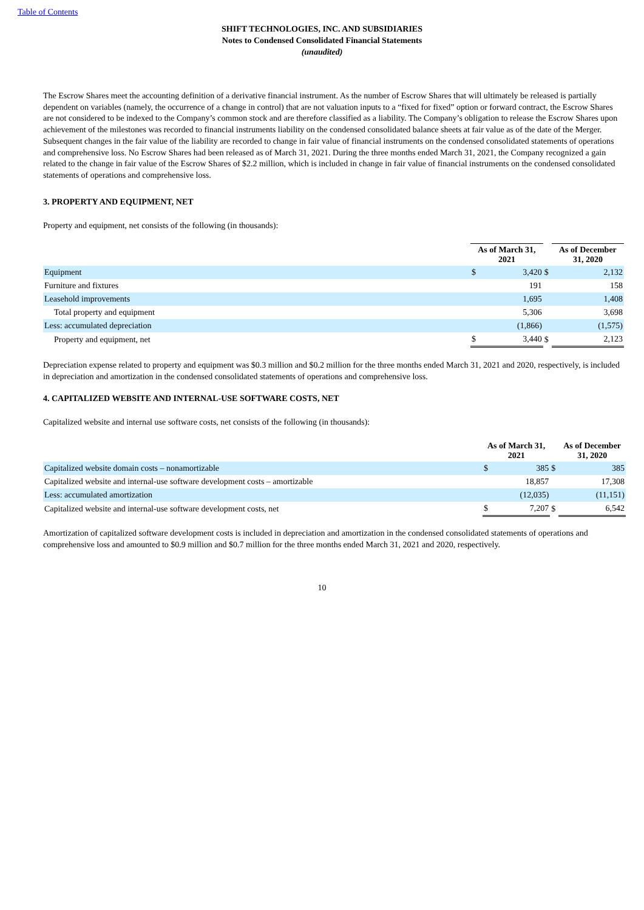Table of Contents
SHIFT TECHNOLOGIES, INC. AND SUBSIDIARIES
Notes to Condensed Consolidated Financial Statements
(unaudited)
The Escrow Shares meet the accounting definition of a derivative financial instrument. As the number of Escrow Shares that will ultimately be released is partially dependent on variables (namely, the occurrence of a change in control) that are not valuation inputs to a “fixed for fixed” option or forward contract, the Escrow Shares are not considered to be indexed to the Company’s common stock and are therefore classified as a liability. The Company’s obligation to release the Escrow Shares upon achievement of the milestones was recorded to financial instruments liability on the condensed consolidated balance sheets at fair value as of the date of the Merger. Subsequent changes in the fair value of the liability are recorded to change in fair value of financial instruments on the condensed consolidated statements of operations and comprehensive loss. No Escrow Shares had been released as of March 31, 2021. During the three months ended March 31, 2021, the Company recognized a gain related to the change in fair value of the Escrow Shares of $2.2 million, which is included in change in fair value of financial instruments on the condensed consolidated statements of operations and comprehensive loss.
3. PROPERTY AND EQUIPMENT, NET
Property and equipment, net consists of the following (in thousands):
| | As of March 31, 2021 | | | As of December 31, 2020 | |
| Equipment | $ | 3,420 | $ | | 2,132 |
| Furniture and fixtures | | 191 | | | 158 |
| Leasehold improvements | | 1,695 | | | 1,408 |
| Total property and equipment | | 5,306 | | | 3,698 |
| Less: accumulated depreciation | | (1,866) | | | (1,575) |
| Property and equipment, net | $ | 3,440 | $ | | 2,123 |
Depreciation expense related to property and equipment was $0.3 million and $0.2 million for the three months ended March 31, 2021 and 2020, respectively, is included in depreciation and amortization in the condensed consolidated statements of operations and comprehensive loss.
4. CAPITALIZED WEBSITE AND INTERNAL-USE SOFTWARE COSTS, NET
Capitalized website and internal use software costs, net consists of the following (in thousands):
| | As of March 31, 2021 | | | As of December 31, 2020 | |
| Capitalized website domain costs – nonamortizable | $ | 385 | $ | | 385 |
| Capitalized website and internal-use software development costs – amortizable | | 18,857 | | | 17,308 |
| Less: accumulated amortization | | (12,035) | | | (11,151) |
| Capitalized website and internal-use software development costs, net | $ | 7,207 | $ | | 6,542 |
Amortization of capitalized software development costs is included in depreciation and amortization in the condensed consolidated statements of operations and comprehensive loss and amounted to $0.9 million and $0.7 million for the three months ended March 31, 2021 and 2020, respectively.
10